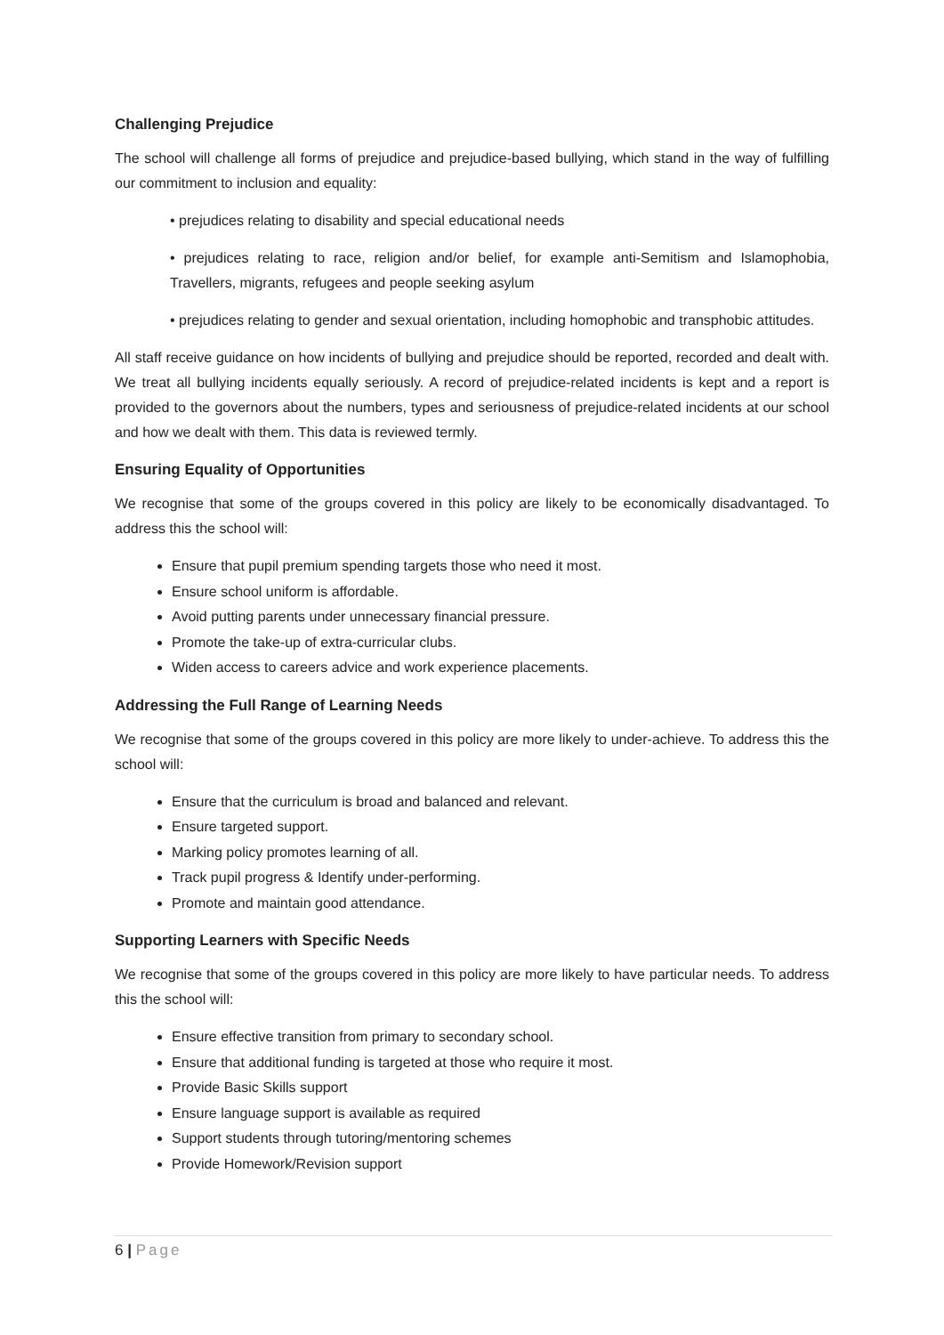Challenging Prejudice
The school will challenge all forms of prejudice and prejudice-based bullying, which stand in the way of fulfilling our commitment to inclusion and equality:
• prejudices relating to disability and special educational needs
• prejudices relating to race, religion and/or belief, for example anti-Semitism and Islamophobia, Travellers, migrants, refugees and people seeking asylum
• prejudices relating to gender and sexual orientation, including homophobic and transphobic attitudes.
All staff receive guidance on how incidents of bullying and prejudice should be reported, recorded and dealt with. We treat all bullying incidents equally seriously. A record of prejudice-related incidents is kept and a report is provided to the governors about the numbers, types and seriousness of prejudice-related incidents at our school and how we dealt with them. This data is reviewed termly.
Ensuring Equality of Opportunities
We recognise that some of the groups covered in this policy are likely to be economically disadvantaged. To address this the school will:
Ensure that pupil premium spending targets those who need it most.
Ensure school uniform is affordable.
Avoid putting parents under unnecessary financial pressure.
Promote the take-up of extra-curricular clubs.
Widen access to careers advice and work experience placements.
Addressing the Full Range of Learning Needs
We recognise that some of the groups covered in this policy are more likely to under-achieve. To address this the school will:
Ensure that the curriculum is broad and balanced and relevant.
Ensure targeted support.
Marking policy promotes learning of all.
Track pupil progress & Identify under-performing.
Promote and maintain good attendance.
Supporting Learners with Specific Needs
We recognise that some of the groups covered in this policy are more likely to have particular needs. To address this the school will:
Ensure effective transition from primary to secondary school.
Ensure that additional funding is targeted at those who require it most.
Provide Basic Skills support
Ensure language support is available as required
Support students through tutoring/mentoring schemes
Provide Homework/Revision support
6 | Page